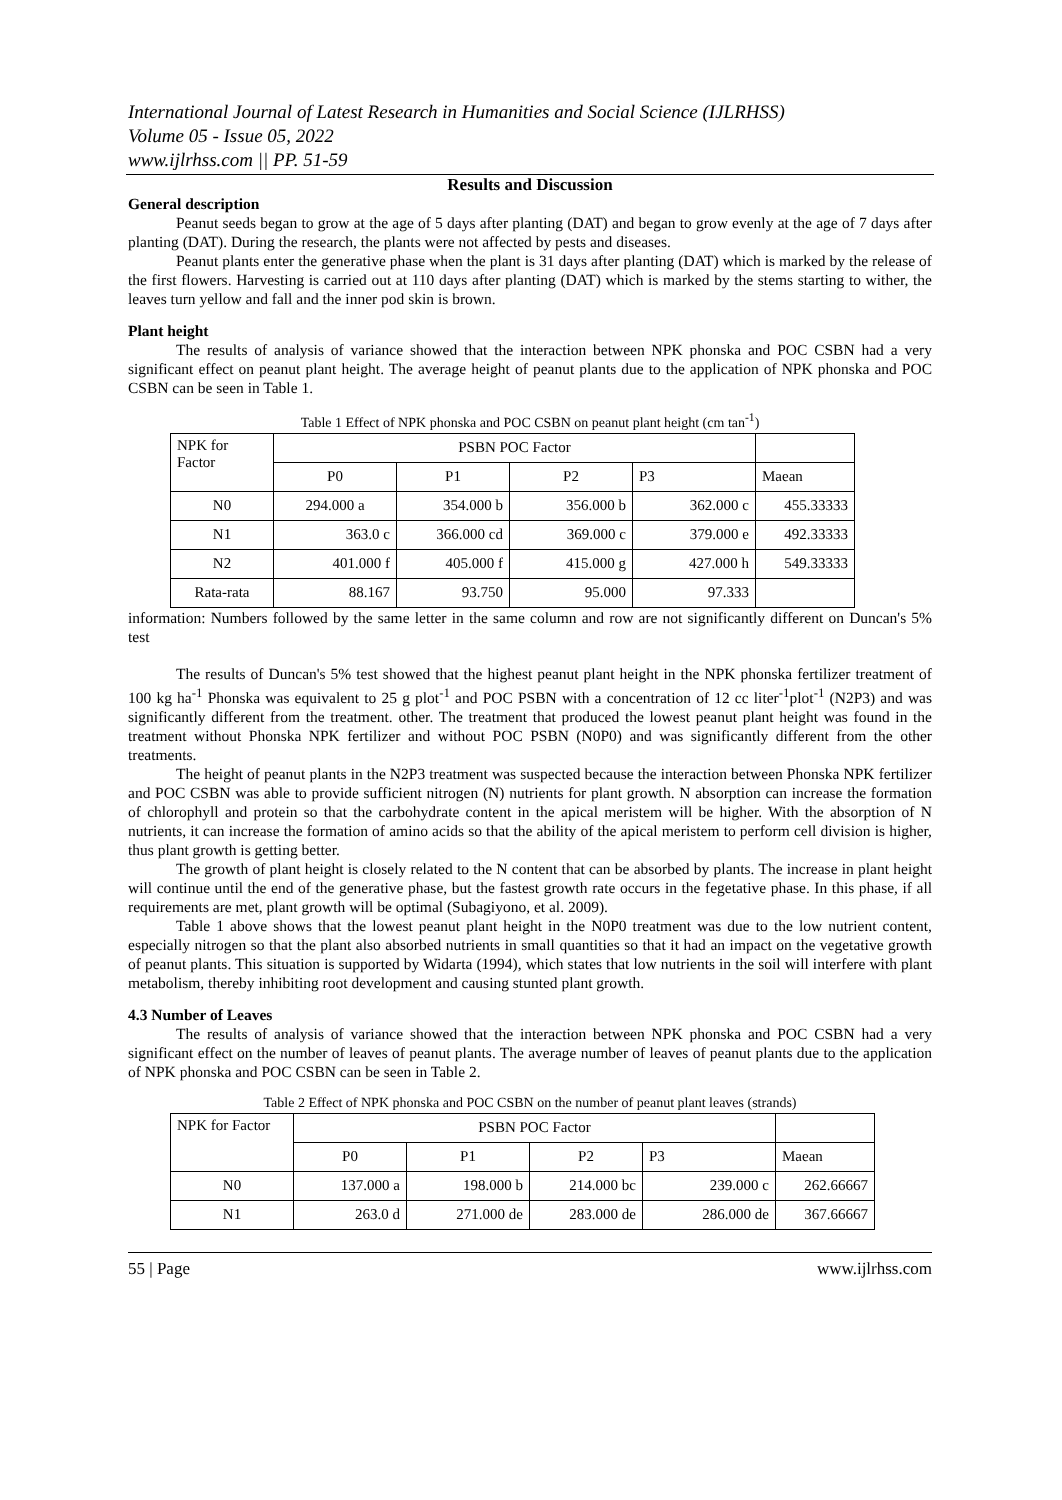International Journal of Latest Research in Humanities and Social Science (IJLRHSS)
Volume 05 - Issue 05, 2022
www.ijlrhss.com || PP. 51-59
Results and Discussion
General description
Peanut seeds began to grow at the age of 5 days after planting (DAT) and began to grow evenly at the age of 7 days after planting (DAT). During the research, the plants were not affected by pests and diseases.
Peanut plants enter the generative phase when the plant is 31 days after planting (DAT) which is marked by the release of the first flowers. Harvesting is carried out at 110 days after planting (DAT) which is marked by the stems starting to wither, the leaves turn yellow and fall and the inner pod skin is brown.
Plant height
The results of analysis of variance showed that the interaction between NPK phonska and POC CSBN had a very significant effect on peanut plant height. The average height of peanut plants due to the application of NPK phonska and POC CSBN can be seen in Table 1.
Table 1 Effect of NPK phonska and POC CSBN on peanut plant height (cm tan<sup>-1</sup>)
| NPK for Factor | PSBN POC Factor | | | | |
| --- | --- | --- | --- | --- | --- |
| | P0 | P1 | P2 | P3 | Maean |
| N0 | 294.000 a | 354.000 b | 356.000 b | 362.000 c | 455.33333 |
| N1 | 363.0 c | 366.000 cd | 369.000 c | 379.000 e | 492.33333 |
| N2 | 401.000 f | 405.000 f | 415.000 g | 427.000 h | 549.33333 |
| Rata-rata | 88.167 | 93.750 | 95.000 | 97.333 | |
information: Numbers followed by the same letter in the same column and row are not significantly different on Duncan's 5% test
The results of Duncan's 5% test showed that the highest peanut plant height in the NPK phonska fertilizer treatment of 100 kg ha<sup>-1</sup> Phonska was equivalent to 25 g plot<sup>-1</sup> and POC PSBN with a concentration of 12 cc liter<sup>-1</sup>plot<sup>-1</sup> (N2P3) and was significantly different from the treatment. other. The treatment that produced the lowest peanut plant height was found in the treatment without Phonska NPK fertilizer and without POC PSBN (N0P0) and was significantly different from the other treatments.
The height of peanut plants in the N2P3 treatment was suspected because the interaction between Phonska NPK fertilizer and POC CSBN was able to provide sufficient nitrogen (N) nutrients for plant growth. N absorption can increase the formation of chlorophyll and protein so that the carbohydrate content in the apical meristem will be higher. With the absorption of N nutrients, it can increase the formation of amino acids so that the ability of the apical meristem to perform cell division is higher, thus plant growth is getting better.
The growth of plant height is closely related to the N content that can be absorbed by plants. The increase in plant height will continue until the end of the generative phase, but the fastest growth rate occurs in the fegetative phase. In this phase, if all requirements are met, plant growth will be optimal (Subagiyono, et al. 2009).
Table 1 above shows that the lowest peanut plant height in the N0P0 treatment was due to the low nutrient content, especially nitrogen so that the plant also absorbed nutrients in small quantities so that it had an impact on the vegetative growth of peanut plants. This situation is supported by Widarta (1994), which states that low nutrients in the soil will interfere with plant metabolism, thereby inhibiting root development and causing stunted plant growth.
4.3 Number of Leaves
The results of analysis of variance showed that the interaction between NPK phonska and POC CSBN had a very significant effect on the number of leaves of peanut plants. The average number of leaves of peanut plants due to the application of NPK phonska and POC CSBN can be seen in Table 2.
Table 2 Effect of NPK phonska and POC CSBN on the number of peanut plant leaves (strands)
| NPK for Factor | PSBN POC Factor | | | | |
| --- | --- | --- | --- | --- | --- |
| | P0 | P1 | P2 | P3 | Maean |
| N0 | 137.000 a | 198.000 b | 214.000 bc | 239.000 c | 262.66667 |
| N1 | 263.0 d | 271.000 de | 283.000 de | 286.000 de | 367.66667 |
55 | Page www.ijlrhss.com